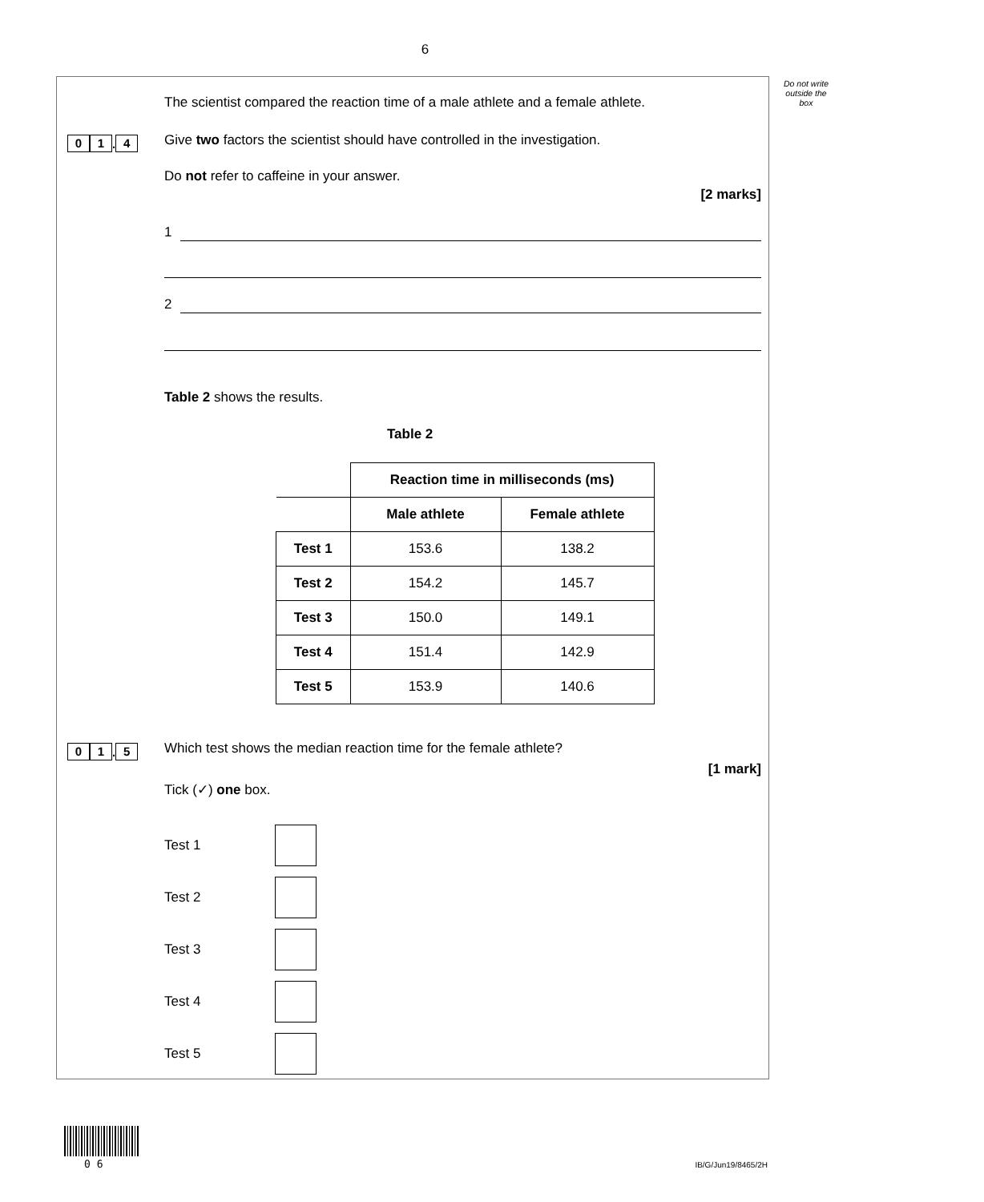6
Do not write outside the box
The scientist compared the reaction time of a male athlete and a female athlete.
0 1. 4
Give two factors the scientist should have controlled in the investigation.
Do not refer to caffeine in your answer.
[2 marks]
1
2
Table 2 shows the results.
Table 2
| | Reaction time in milliseconds (ms) | |
| | Male athlete | Female athlete |
| Test 1 | 153.6 | 138.2 |
| Test 2 | 154.2 | 145.7 |
| Test 3 | 150.0 | 149.1 |
| Test 4 | 151.4 | 142.9 |
| Test 5 | 153.9 | 140.6 |
0 1. 5 Which test shows the median reaction time for the female athlete?
[1 mark]
Tick (✓) one box.
Test 1
Test 2
Test 3
Test 4
Test 5
0 6 IB/G/Jun19/8465/2H